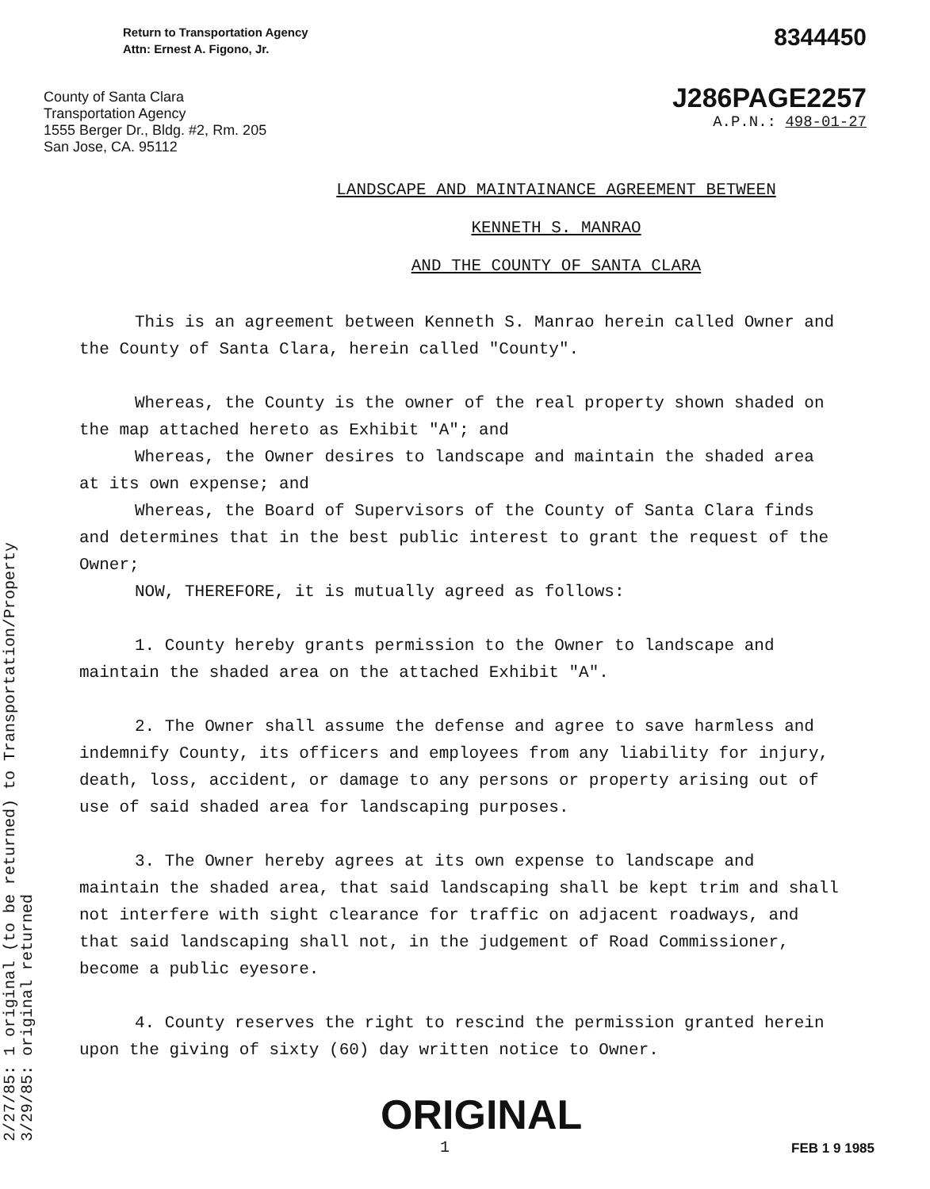Return to Transportation Agency
Attn: Ernest A. Figono, Jr.
County of Santa Clara
Transportation Agency
1555 Berger Dr., Bldg. #2, Rm. 205
San Jose, CA. 95112
8344450
J286PAGE2257
A.P.N.: 498-01-27
LANDSCAPE AND MAINTAINANCE AGREEMENT BETWEEN
KENNETH S. MANRAO
AND THE COUNTY OF SANTA CLARA
This is an agreement between Kenneth S. Manrao herein called Owner and the County of Santa Clara, herein called "County".
Whereas, the County is the owner of the real property shown shaded on the map attached hereto as Exhibit "A"; and
Whereas, the Owner desires to landscape and maintain the shaded area at its own expense; and
Whereas, the Board of Supervisors of the County of Santa Clara finds and determines that in the best public interest to grant the request of the Owner;
NOW, THEREFORE, it is mutually agreed as follows:
1. County hereby grants permission to the Owner to landscape and maintain the shaded area on the attached Exhibit "A".
2. The Owner shall assume the defense and agree to save harmless and indemnify County, its officers and employees from any liability for injury, death, loss, accident, or damage to any persons or property arising out of use of said shaded area for landscaping purposes.
3. The Owner hereby agrees at its own expense to landscape and maintain the shaded area, that said landscaping shall be kept trim and shall not interfere with sight clearance for traffic on adjacent roadways, and that said landscaping shall not, in the judgement of Road Commissioner, become a public eyesore.
4. County reserves the right to rescind the permission granted herein upon the giving of sixty (60) day written notice to Owner.
ORIGINAL
1
FEB 1 9 1985
2/27/85: 1 original (to be returned) to Transportation/Property
3/29/85: original returned